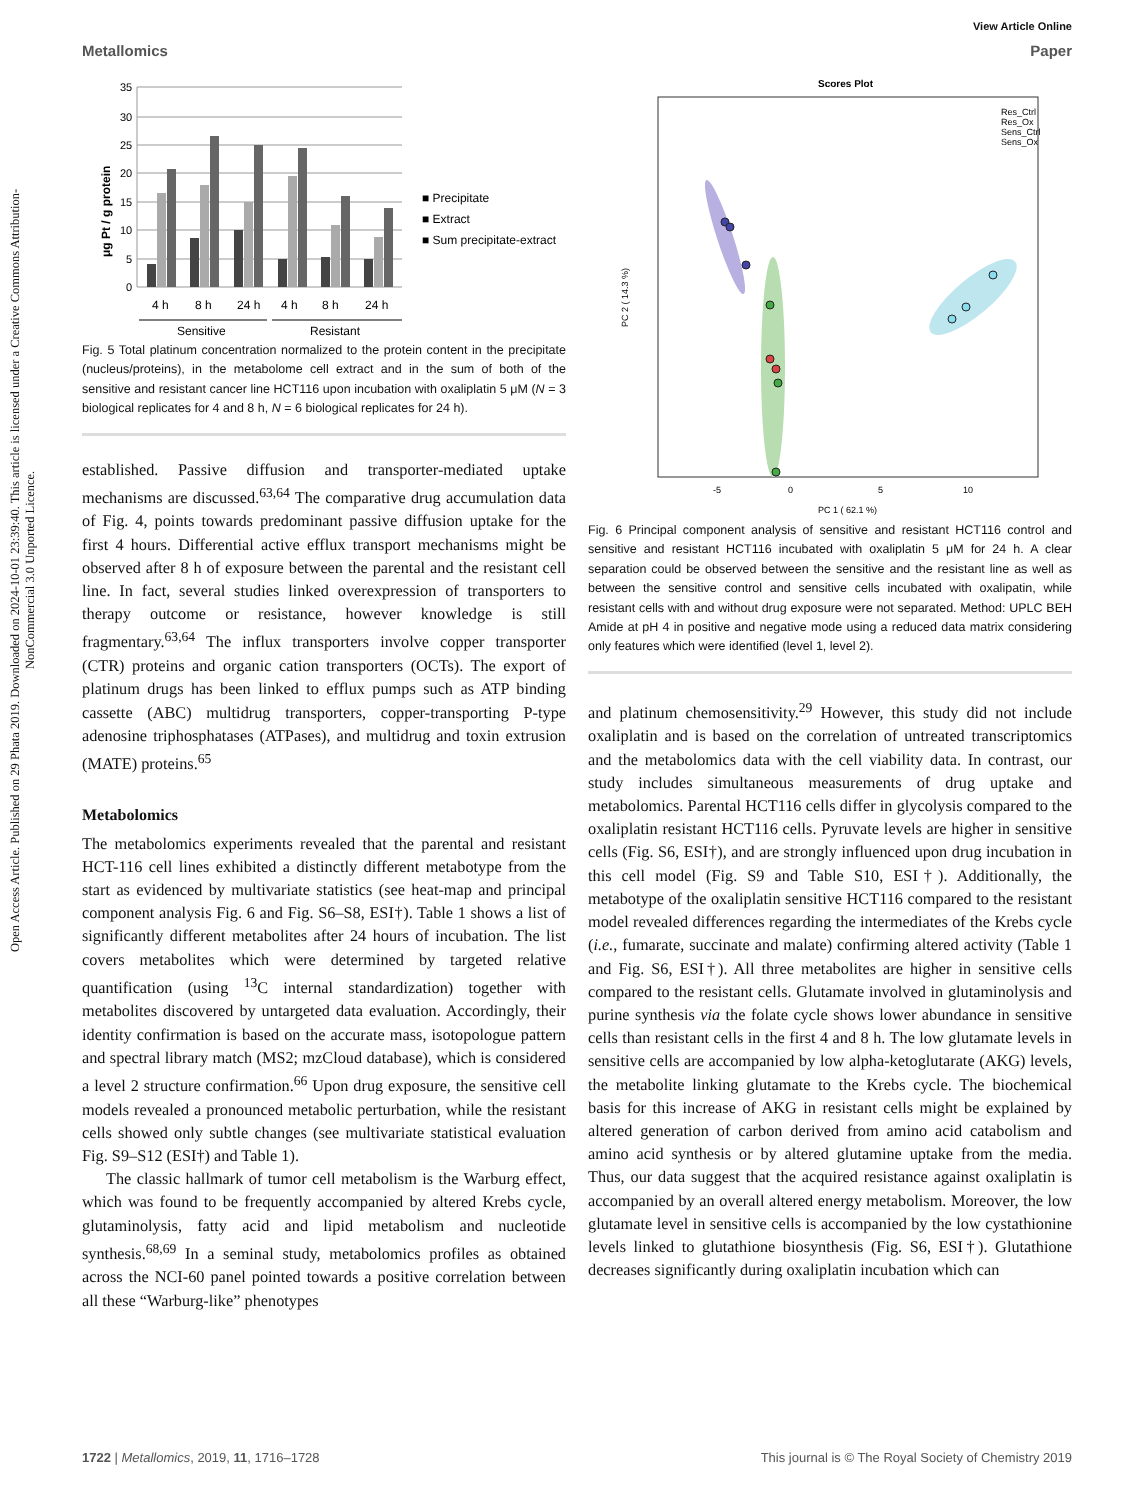Open Access Article. Published on 29 Phata 2019. Downloaded on 2024-10-01 23:39:40. This article is licensed under a Creative Commons Attribution-NonCommercial 3.0 Unported Licence.
View Article Online
Metallomics Paper
μg Pt / g protein
35
30
25
20
15
10
5
0
4 h
8 h
24 h
4 h
8 h
24 h
Sensitive
Resistant
■ Precipitate
■ Extract
■ Sum precipitate-extract
Fig. 5 Total platinum concentration normalized to the protein content in the precipitate (nucleus/proteins), in the metabolome cell extract and in the sum of both of the sensitive and resistant cancer line HCT116 upon incubation with oxaliplatin 5 μM (N = 3 biological replicates for 4 and 8 h, N = 6 biological replicates for 24 h).
established. Passive diffusion and transporter-mediated uptake mechanisms are discussed.<sup>63,64</sup> The comparative drug accumulation data of Fig. 4, points towards predominant passive diffusion uptake for the first 4 hours. Differential active efflux transport mechanisms might be observed after 8 h of exposure between the parental and the resistant cell line. In fact, several studies linked overexpression of transporters to therapy outcome or resistance, however knowledge is still fragmentary.<sup>63,64</sup> The influx transporters involve copper transporter (CTR) proteins and organic cation transporters (OCTs). The export of platinum drugs has been linked to efflux pumps such as ATP binding cassette (ABC) multidrug transporters, copper-transporting P-type adenosine triphosphatases (ATPases), and multidrug and toxin extrusion (MATE) proteins.<sup>65</sup>
Metabolomics
The metabolomics experiments revealed that the parental and resistant HCT-116 cell lines exhibited a distinctly different metabotype from the start as evidenced by multivariate statistics (see heat-map and principal component analysis Fig. 6 and Fig. S6–S8, ESI†). Table 1 shows a list of significantly different metabolites after 24 hours of incubation. The list covers metabolites which were determined by targeted relative quantification (using <sup>13</sup>C internal standardization) together with metabolites discovered by untargeted data evaluation. Accordingly, their identity confirmation is based on the accurate mass, isotopologue pattern and spectral library match (MS2; mzCloud database), which is considered a level 2 structure confirmation.<sup>66</sup> Upon drug exposure, the sensitive cell models revealed a pronounced metabolic perturbation, while the resistant cells showed only subtle changes (see multivariate statistical evaluation Fig. S9–S12 (ESI†) and Table 1).
The classic hallmark of tumor cell metabolism is the Warburg effect, which was found to be frequently accompanied by altered Krebs cycle, glutaminolysis, fatty acid and lipid metabolism and nucleotide synthesis.<sup>68,69</sup> In a seminal study, metabolomics profiles as obtained across the NCI-60 panel pointed towards a positive correlation between all these “Warburg-like” phenotypes
Scores Plot
Res_Ctrl
Res_Ox
Sens_Ctrl
Sens_Ox
-5
0
5
10
PC 1 ( 62.1 %)
PC 2 ( 14.3 %)
Fig. 6 Principal component analysis of sensitive and resistant HCT116 control and sensitive and resistant HCT116 incubated with oxaliplatin 5 μM for 24 h. A clear separation could be observed between the sensitive and the resistant line as well as between the sensitive control and sensitive cells incubated with oxalipatin, while resistant cells with and without drug exposure were not separated. Method: UPLC BEH Amide at pH 4 in positive and negative mode using a reduced data matrix considering only features which were identified (level 1, level 2).
and platinum chemosensitivity.<sup>29</sup> However, this study did not include oxaliplatin and is based on the correlation of untreated transcriptomics and the metabolomics data with the cell viability data. In contrast, our study includes simultaneous measurements of drug uptake and metabolomics. Parental HCT116 cells differ in glycolysis compared to the oxaliplatin resistant HCT116 cells. Pyruvate levels are higher in sensitive cells (Fig. S6, ESI†), and are strongly influenced upon drug incubation in this cell model (Fig. S9 and Table S10, ESI†). Additionally, the metabotype of the oxaliplatin sensitive HCT116 compared to the resistant model revealed differences regarding the intermediates of the Krebs cycle (i.e., fumarate, succinate and malate) confirming altered activity (Table 1 and Fig. S6, ESI†). All three metabolites are higher in sensitive cells compared to the resistant cells. Glutamate involved in glutaminolysis and purine synthesis via the folate cycle shows lower abundance in sensitive cells than resistant cells in the first 4 and 8 h. The low glutamate levels in sensitive cells are accompanied by low alpha-ketoglutarate (AKG) levels, the metabolite linking glutamate to the Krebs cycle. The biochemical basis for this increase of AKG in resistant cells might be explained by altered generation of carbon derived from amino acid catabolism and amino acid synthesis or by altered glutamine uptake from the media. Thus, our data suggest that the acquired resistance against oxaliplatin is accompanied by an overall altered energy metabolism. Moreover, the low glutamate level in sensitive cells is accompanied by the low cystathionine levels linked to glutathione biosynthesis (Fig. S6, ESI†). Glutathione decreases significantly during oxaliplatin incubation which can
1722 | Metallomics, 2019, 11, 1716–1728 This journal is © The Royal Society of Chemistry 2019